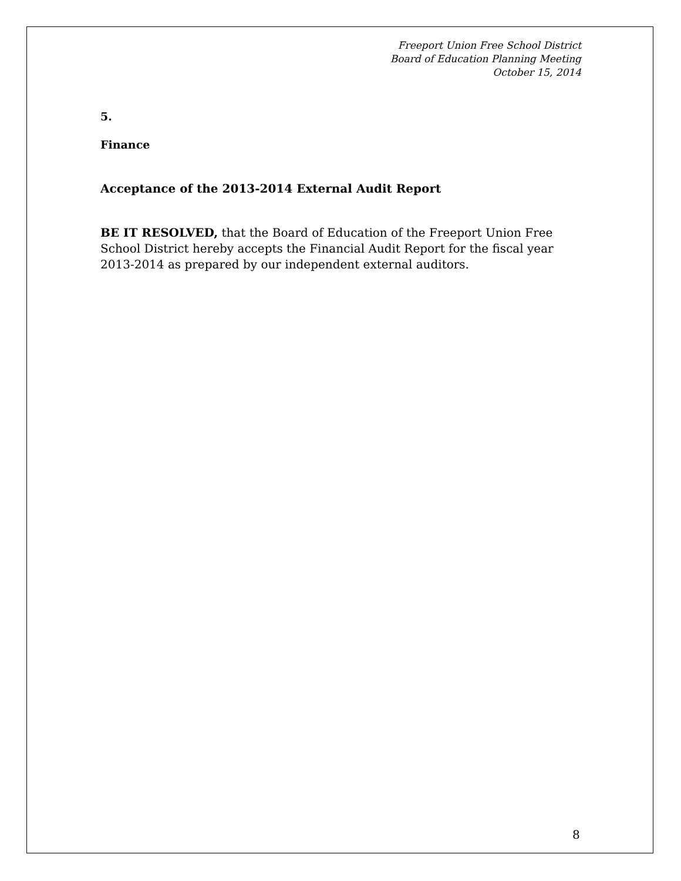Freeport Union Free School District
Board of Education Planning Meeting
October 15, 2014
5.
Finance
Acceptance of the 2013-2014 External Audit Report
BE IT RESOLVED, that the Board of Education of the Freeport Union Free School District hereby accepts the Financial Audit Report for the fiscal year 2013-2014 as prepared by our independent external auditors.
8